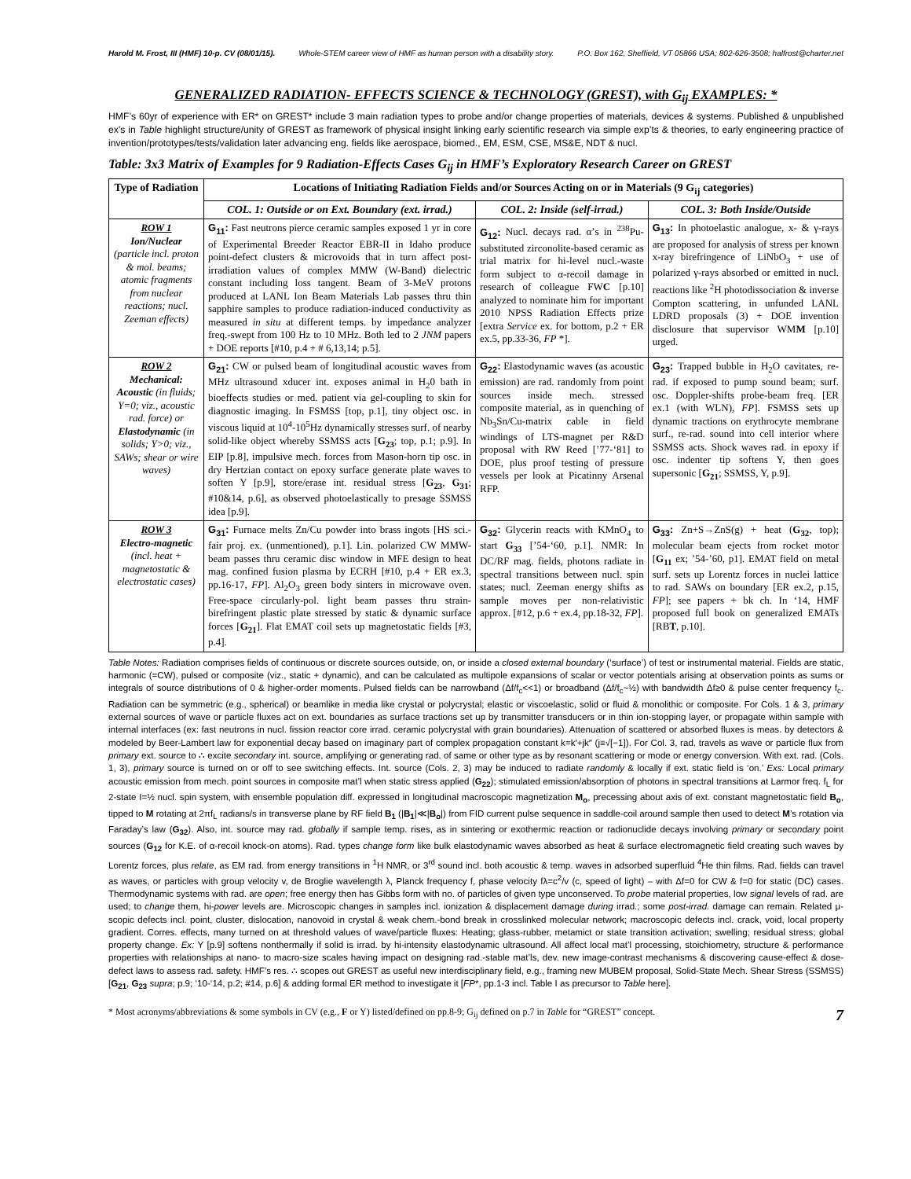Harold M. Frost, III (HMF) 10-p. CV (08/01/15). Whole-STEM career view of HMF as human person with a disability story. P.O. Box 162, Sheffield, VT 05866 USA; 802-626-3508; halfrost@charter.net
GENERALIZED RADIATION- EFFECTS SCIENCE & TECHNOLOGY (GREST), with G<sub>ij</sub> EXAMPLES: *
HMF’s 60yr of experience with ER* on GREST* include 3 main radiation types to probe and/or change properties of materials, devices & systems. Published & unpublished ex’s in Table highlight structure/unity of GREST as framework of physical insight linking early scientific research via simple exp’ts & theories, to early engineering practice of invention/prototypes/tests/validation later advancing eng. fields like aerospace, biomed., EM, ESM, CSE, MS&E, NDT & nucl.
Table: 3x3 Matrix of Examples for 9 Radiation-Effects Cases G<sub>ij</sub> in HMF’s Exploratory Research Career on GREST
| Type of Radiation | Locations of Initiating Radiation Fields and/or Sources Acting on or in Materials (9 G<sub>ij</sub> categories) | | |
| --- | --- | --- | --- |
| | COL. 1: Outside or on Ext. Boundary (ext. irrad.) | COL. 2: Inside (self-irrad.) | COL. 3: Both Inside/Outside |
| ROW 1 Ion/Nuclear (particle incl. proton & mol. beams; atomic fragments from nuclear reactions; nucl. Zeeman effects) | G<sub>11</sub>: Fast neutrons pierce ceramic samples exposed 1 yr in core of Experimental Breeder Reactor EBR-II in Idaho produce point-defect clusters & microvoids that in turn affect post-irradiation values of complex MMW (W-Band) dielectric constant including loss tangent. Beam of 3-MeV protons produced at LANL Ion Beam Materials Lab passes thru thin sapphire samples to produce radiation-induced conductivity as measured in situ at different temps. by impedance analyzer freq.-swept from 100 Hz to 10 MHz. Both led to 2 JNM papers + DOE reports [#10, p.4 + # 6,13,14; p.5]. | G<sub>12</sub>: Nucl. decays rad. α’s in <sup>238</sup>Pu-substituted zirconolite-based ceramic as trial matrix for hi-level nucl.-waste form subject to α-recoil damage in research of colleague FW C [p.10] analyzed to nominate him for important 2010 NPSS Radiation Effects prize [extra Service ex. for bottom, p.2 + ER ex.5, pp.33-36, FP *]. | G<sub>13</sub>: In photoelastic analogue, x- & γ-rays are proposed for analysis of stress per known x-ray birefringence of LiNbO<sub>3</sub> + use of polarized γ-rays absorbed or emitted in nucl. reactions like <sup>2</sup>H photodissociation & inverse Compton scattering, in unfunded LANL LDRD proposals (3) + DOE invention disclosure that supervisor WM M [p.10] urged. |
| ROW 2 Mechanical: Acoustic (in fluids; Y=0; viz., acoustic rad. force) or Elastodynamic (in solids; Y>0; viz., SAWs; shear or wire waves) | G<sub>21</sub>: CW or pulsed beam of longitudinal acoustic waves from MHz ultrasound xducer int. exposes animal in H<sub>2</sub>0 bath in bioeffects studies or med. patient via gel-coupling to skin for diagnostic imaging. In FSMSS [top, p.1], tiny object osc. in viscous liquid at 10<sup>4</sup>-10<sup>5</sup>Hz dynamically stresses surf. of nearby solid-like object whereby SSMSS acts [ G<sub>23</sub> ; top, p.1; p.9]. In EIP [p.8], impulsive mech. forces from Mason-horn tip osc. in dry Hertzian contact on epoxy surface generate plate waves to soften Y [p.9], store/erase int. residual stress [ G<sub>23</sub> , G<sub>31</sub> ; #10&14, p.6], as observed photoelastically to presage SSMSS idea [p.9]. | G<sub>22</sub>: Elastodynamic waves (as acoustic emission) are rad. randomly from point sources inside mech. stressed composite material, as in quenching of Nb<sub>3</sub>Sn/Cu-matrix cable in field windings of LTS-magnet per R&D proposal with RW Reed [’77-‘81] to DOE, plus proof testing of pressure vessels per look at Picatinny Arsenal RFP. | G<sub>23</sub>: Trapped bubble in H<sub>2</sub>O cavitates, re-rad. if exposed to pump sound beam; surf. osc. Doppler-shifts probe-beam freq. [ER ex.1 (with WLN), FP ]. FSMSS sets up dynamic tractions on erythrocyte membrane surf., re-rad. sound into cell interior where SSMSS acts. Shock waves rad. in epoxy if osc. indenter tip softens Y, then goes supersonic [ G<sub>21</sub> ; SSMSS, Y, p.9]. |
| ROW 3 Electro-magnetic (incl. heat + magnetostatic & electrostatic cases) | G<sub>31</sub>: Furnace melts Zn/Cu powder into brass ingots [HS sci.-fair proj. ex. (unmentioned), p.1]. Lin. polarized CW MMW-beam passes thru ceramic disc window in MFE design to heat mag. confined fusion plasma by ECRH [#10, p.4 + ER ex.3, pp.16-17, FP ]. Al<sub>2</sub>O<sub>3</sub> green body sinters in microwave oven. Free-space circularly-pol. light beam passes thru strain-birefringent plastic plate stressed by static & dynamic surface forces [ G<sub>21</sub> ]. Flat EMAT coil sets up magnetostatic fields [#3, p.4]. | G<sub>32</sub>: Glycerin reacts with KMnO<sub>4</sub> to start G<sub>33</sub> [’54-‘60, p.1]. NMR: In DC/RF mag. fields, photons radiate in spectral transitions between nucl. spin states; nucl. Zeeman energy shifts as sample moves per non-relativistic approx. [#12, p.6 + ex.4, pp.18-32, FP ]. | G<sub>33</sub>: Zn+S→ZnS(g) + heat ( G<sub>32</sub> , top); molecular beam ejects from rocket motor [ G<sub>11</sub> ex; ’54-’60, p1]. EMAT field on metal surf. sets up Lorentz forces in nuclei lattice to rad. SAWs on boundary [ER ex.2, p.15, FP ]; see papers + bk ch. In ‘14, HMF proposed full book on generalized EMATs [RB T , p.10]. |
Table Notes: Radiation comprises fields of continuous or discrete sources outside, on, or inside a closed external boundary (‘surface’) of test or instrumental material. Fields are static, harmonic (=CW), pulsed or composite (viz., static + dynamic), and can be calculated as multipole expansions of scalar or vector potentials arising at observation points as sums or integrals of source distributions of 0 & higher-order moments. Pulsed fields can be narrowband (Δf/f<sub>c</sub><<1) or broadband (Δf/f<sub>c</sub>~½) with bandwidth Δf≥0 & pulse center frequency f<sub>c</sub>. Radiation can be symmetric (e.g., spherical) or beamlike in media like crystal or polycrystal; elastic or viscoelastic, solid or fluid & monolithic or composite. For Cols. 1 & 3, primary external sources of wave or particle fluxes act on ext. boundaries as surface tractions set up by transmitter transducers or in thin ion-stopping layer, or propagate within sample with internal interfaces (ex: fast neutrons in nucl. fission reactor core irrad. ceramic polycrystal with grain boundaries). Attenuation of scattered or absorbed fluxes is meas. by detectors & modeled by Beer-Lambert law for exponential decay based on imaginary part of complex propagation constant k=k′+jk″ (j≡√[−1]). For Col. 3, rad. travels as wave or particle flux from primary ext. source to ∴ excite secondary int. source, amplifying or generating rad. of same or other type as by resonant scattering or mode or energy conversion. With ext. rad. (Cols. 1, 3), primary source is turned on or off to see switching effects. Int. source (Cols. 2, 3) may be induced to radiate randomly & locally if ext. static field is ‘on.’ Exs: Local primary acoustic emission from mech. point sources in composite mat’l when static stress applied (G<sub>22</sub>); stimulated emission/absorption of photons in spectral transitions at Larmor freq. f<sub>L</sub> for 2-state I=½ nucl. spin system, with ensemble population diff. expressed in longitudinal macroscopic magnetization M<sub>o</sub>, precessing about axis of ext. constant magnetostatic field B<sub>o</sub>, tipped to M rotating at 2πf<sub>L</sub> radians/s in transverse plane by RF field B<sub>1</sub> (|B<sub>1</sub>|≪|B<sub>o</sub>|) from FID current pulse sequence in saddle-coil around sample then used to detect M’s rotation via Faraday’s law (G<sub>32</sub>). Also, int. source may rad. globally if sample temp. rises, as in sintering or exothermic reaction or radionuclide decays involving primary or secondary point sources (G<sub>12</sub> for K.E. of α-recoil knock-on atoms). Rad. types change form like bulk elastodynamic waves absorbed as heat & surface electromagnetic field creating such waves by Lorentz forces, plus relate, as EM rad. from energy transitions in <sup>1</sup>H NMR, or 3<sup>rd</sup> sound incl. both acoustic & temp. waves in adsorbed superfluid <sup>4</sup>He thin films. Rad. fields can travel as waves, or particles with group velocity v, de Broglie wavelength λ, Planck frequency f, phase velocity fλ=c<sup>2</sup>/v (c, speed of light) – with Δf=0 for CW & f=0 for static (DC) cases. Thermodynamic systems with rad. are open; free energy then has Gibbs form with no. of particles of given type unconserved. To probe material properties, low signal levels of rad. are used; to change them, hi-power levels are. Microscopic changes in samples incl. ionization & displacement damage during irrad.; some post-irrad. damage can remain. Related μ-scopic defects incl. point, cluster, dislocation, nanovoid in crystal & weak chem.-bond break in crosslinked molecular network; macroscopic defects incl. crack, void, local property gradient. Corres. effects, many turned on at threshold values of wave/particle fluxes: Heating; glass-rubber, metamict or state transition activation; swelling; residual stress; global property change. Ex: Y [p.9] softens nonthermally if solid is irrad. by hi-intensity elastodynamic ultrasound. All affect local mat’l processing, stoichiometry, structure & performance properties with relationships at nano- to macro-size scales having impact on designing rad.-stable mat’ls, dev. new image-contrast mechanisms & discovering cause-effect & dose-defect laws to assess rad. safety. HMF’s res. ∴ scopes out GREST as useful new interdisciplinary field, e.g., framing new MUBEM proposal, Solid-State Mech. Shear Stress (SSMSS) [G<sub>21</sub>, G<sub>23</sub> supra; p.9; ‘10-‘14, p.2; #14, p.6] & adding formal ER method to investigate it [FP*, pp.1-3 incl. Table I as precursor to Table here].
* Most acronyms/abbreviations & some symbols in CV (e.g., F or Y) listed/defined on pp.8-9; G<sub>ij</sub> defined on p.7 in Table for “GREST” concept. 7